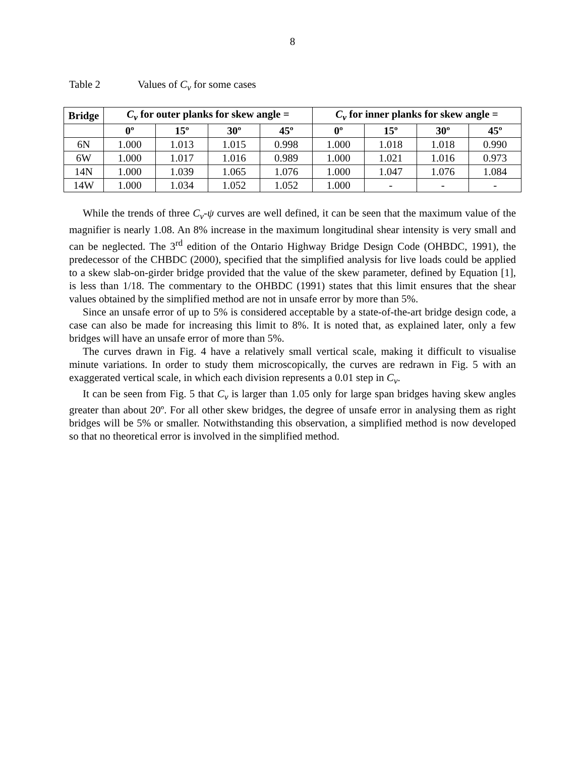8
Table 2 Values of C<sub>v</sub> for some cases
| Bridge | C<sub>v</sub> for outer planks for skew angle = | | | | C<sub>v</sub> for inner planks for skew angle = | | | |
| --- | --- | --- | --- | --- | --- | --- | --- | --- |
| | 0º | 15º | 30º | 45º | 0º | 15º | 30º | 45º |
| 6N | 1.000 | 1.013 | 1.015 | 0.998 | 1.000 | 1.018 | 1.018 | 0.990 |
| 6W | 1.000 | 1.017 | 1.016 | 0.989 | 1.000 | 1.021 | 1.016 | 0.973 |
| 14N | 1.000 | 1.039 | 1.065 | 1.076 | 1.000 | 1.047 | 1.076 | 1.084 |
| 14W | 1.000 | 1.034 | 1.052 | 1.052 | 1.000 | - | - | - |
While the trends of three C<sub>v</sub>-ψ curves are well defined, it can be seen that the maximum value of the magnifier is nearly 1.08. An 8% increase in the maximum longitudinal shear intensity is very small and can be neglected. The 3<sup>rd</sup> edition of the Ontario Highway Bridge Design Code (OHBDC, 1991), the predecessor of the CHBDC (2000), specified that the simplified analysis for live loads could be applied to a skew slab-on-girder bridge provided that the value of the skew parameter, defined by Equation [1], is less than 1/18. The commentary to the OHBDC (1991) states that this limit ensures that the shear values obtained by the simplified method are not in unsafe error by more than 5%.
Since an unsafe error of up to 5% is considered acceptable by a state-of-the-art bridge design code, a case can also be made for increasing this limit to 8%. It is noted that, as explained later, only a few bridges will have an unsafe error of more than 5%.
The curves drawn in Fig. 4 have a relatively small vertical scale, making it difficult to visualise minute variations. In order to study them microscopically, the curves are redrawn in Fig. 5 with an exaggerated vertical scale, in which each division represents a 0.01 step in C<sub>v</sub>.
It can be seen from Fig. 5 that C<sub>v</sub> is larger than 1.05 only for large span bridges having skew angles greater than about 20º. For all other skew bridges, the degree of unsafe error in analysing them as right bridges will be 5% or smaller. Notwithstanding this observation, a simplified method is now developed so that no theoretical error is involved in the simplified method.